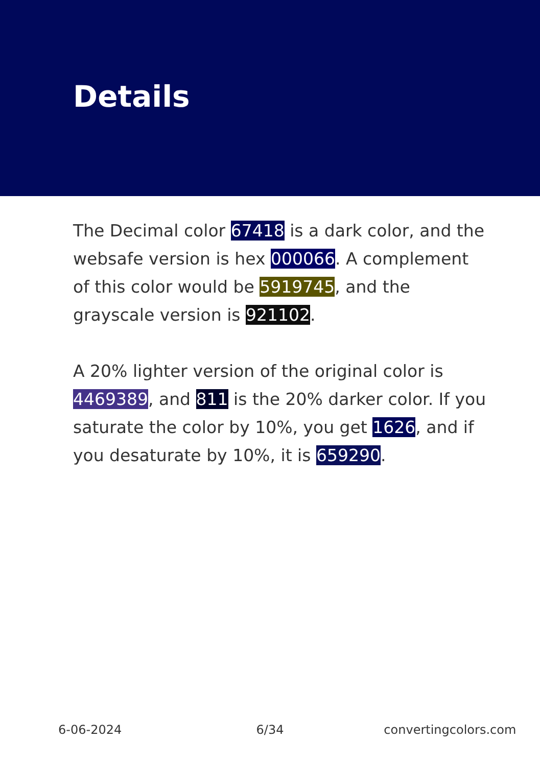Details
The Decimal color 67418 is a dark color, and the websafe version is hex 000066. A complement of this color would be 5919745, and the grayscale version is 921102.
A 20% lighter version of the original color is 4469389, and 811 is the 20% darker color. If you saturate the color by 10%, you get 1626, and if you desaturate by 10%, it is 659290.
6-06-2024 6/34 convertingcolors.com